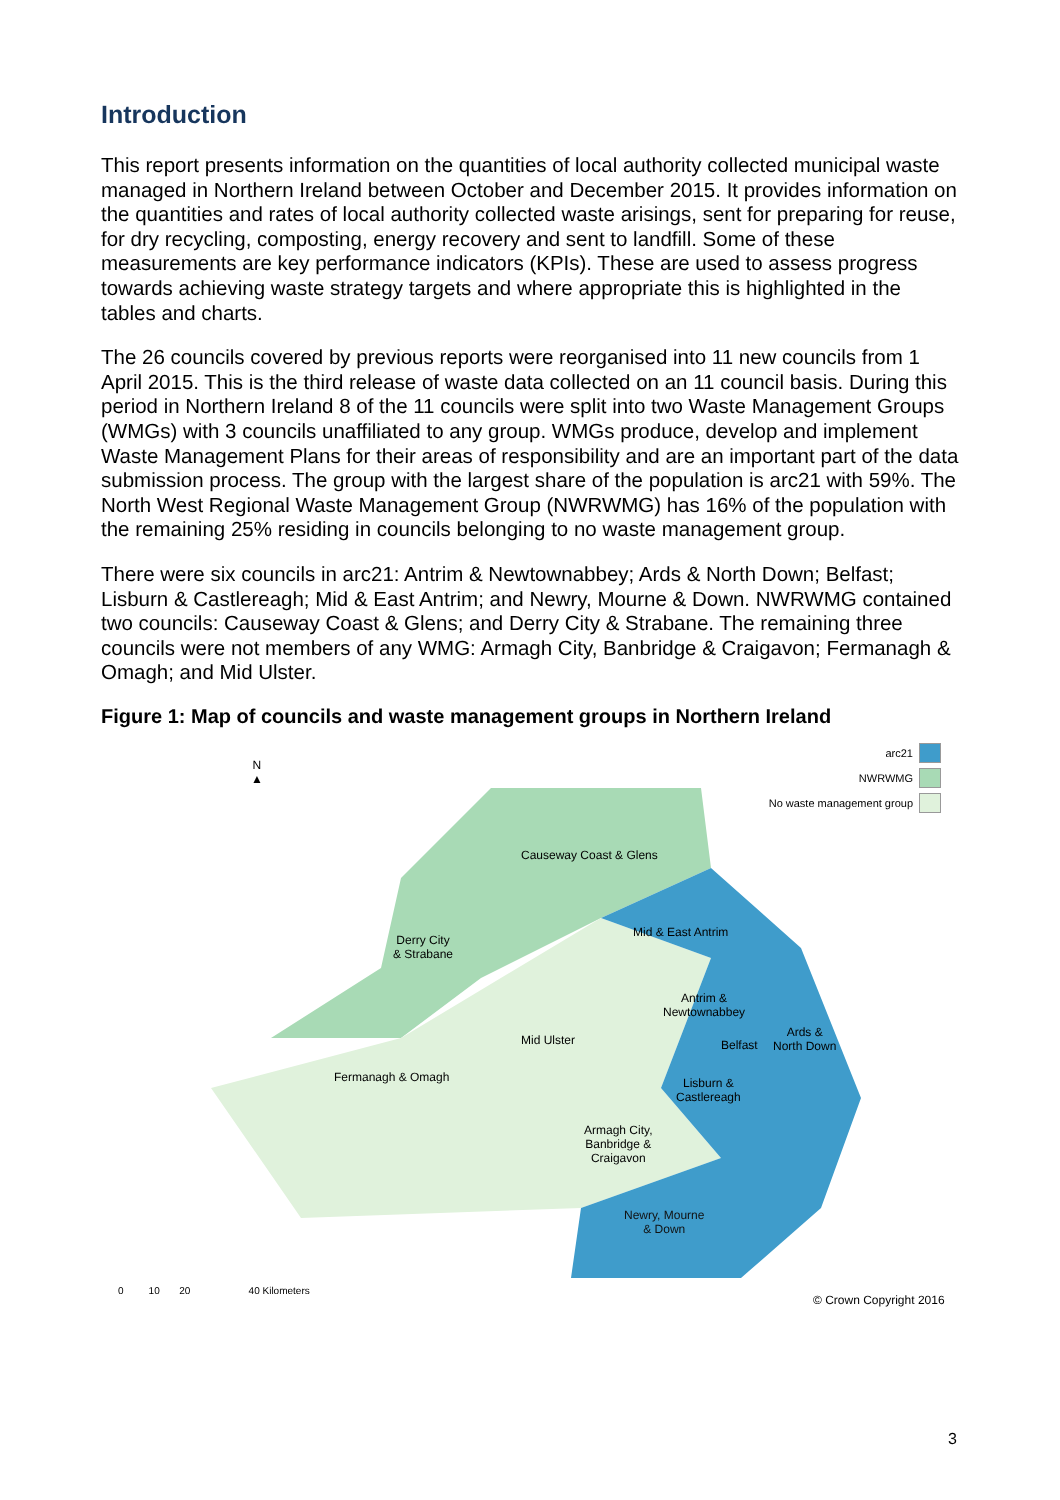Introduction
This report presents information on the quantities of local authority collected municipal waste managed in Northern Ireland between October and December 2015. It provides information on the quantities and rates of local authority collected waste arisings, sent for preparing for reuse, for dry recycling, composting, energy recovery and sent to landfill. Some of these measurements are key performance indicators (KPIs). These are used to assess progress towards achieving waste strategy targets and where appropriate this is highlighted in the tables and charts.
The 26 councils covered by previous reports were reorganised into 11 new councils from 1 April 2015. This is the third release of waste data collected on an 11 council basis. During this period in Northern Ireland 8 of the 11 councils were split into two Waste Management Groups (WMGs) with 3 councils unaffiliated to any group. WMGs produce, develop and implement Waste Management Plans for their areas of responsibility and are an important part of the data submission process. The group with the largest share of the population is arc21 with 59%. The North West Regional Waste Management Group (NWRWMG) has 16% of the population with the remaining 25% residing in councils belonging to no waste management group.
There were six councils in arc21: Antrim & Newtownabbey; Ards & North Down; Belfast; Lisburn & Castlereagh; Mid & East Antrim; and Newry, Mourne & Down. NWRWMG contained two councils: Causeway Coast & Glens; and Derry City & Strabane. The remaining three councils were not members of any WMG: Armagh City, Banbridge & Craigavon; Fermanagh & Omagh; and Mid Ulster.
Figure 1: Map of councils and waste management groups in Northern Ireland
N
▲
arc21
NWRWMG
No waste management group
Causeway Coast & Glens
Derry City
& Strabane
Mid & East Antrim
Antrim &
Newtownabbey
Mid Ulster Belfast
Ards &
North Down
Fermanagh & Omagh
Lisburn &
Castlereagh
Armagh City,
Banbridge &
Craigavon
Newry, Mourne
& Down
0 10 20 40 Kilometers
© Crown Copyright 2016
3